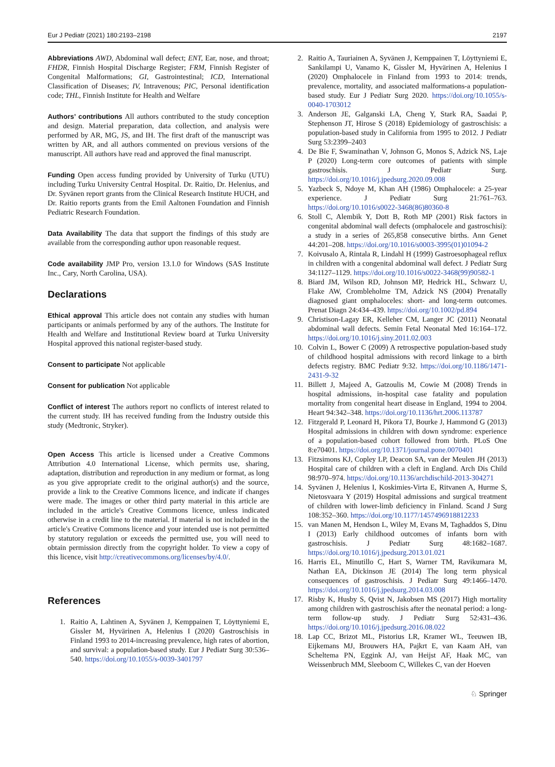Eur J Pediatr (2021) 180:2193–2198 2197
Abbreviations AWD, Abdominal wall defect; ENT, Ear, nose, and throat; FHDR, Finnish Hospital Discharge Register; FRM, Finnish Register of Congenital Malformations; GI, Gastrointestinal; ICD, International Classification of Diseases; IV, Intravenous; PIC, Personal identification code; THL, Finnish Institute for Health and Welfare
Authors’ contributions All authors contributed to the study conception and design. Material preparation, data collection, and analysis were performed by AR, MG, JS, and IH. The first draft of the manuscript was written by AR, and all authors commented on previous versions of the manuscript. All authors have read and approved the final manuscript.
Funding Open access funding provided by University of Turku (UTU) including Turku University Central Hospital. Dr. Raitio, Dr. Helenius, and Dr. Syvänen report grants from the Clinical Research Institute HUCH, and Dr. Raitio reports grants from the Emil Aaltonen Foundation and Finnish Pediatric Research Foundation.
Data Availability The data that support the findings of this study are available from the corresponding author upon reasonable request.
Code availability JMP Pro, version 13.1.0 for Windows (SAS Institute Inc., Cary, North Carolina, USA).
Declarations
Ethical approval This article does not contain any studies with human participants or animals performed by any of the authors. The Institute for Health and Welfare and Institutional Review board at Turku University Hospital approved this national register-based study.
Consent to participate Not applicable
Consent for publication Not applicable
Conflict of interest The authors report no conflicts of interest related to the current study. IH has received funding from the Industry outside this study (Medtronic, Stryker).
Open Access This article is licensed under a Creative Commons Attribution 4.0 International License, which permits use, sharing, adaptation, distribution and reproduction in any medium or format, as long as you give appropriate credit to the original author(s) and the source, provide a link to the Creative Commons licence, and indicate if changes were made. The images or other third party material in this article are included in the article's Creative Commons licence, unless indicated otherwise in a credit line to the material. If material is not included in the article's Creative Commons licence and your intended use is not permitted by statutory regulation or exceeds the permitted use, you will need to obtain permission directly from the copyright holder. To view a copy of this licence, visit http://creativecommons.org/licenses/by/4.0/.
References
1. Raitio A, Lahtinen A, Syvänen J, Kemppainen T, Löyttyniemi E, Gissler M, Hyvärinen A, Helenius I (2020) Gastroschisis in Finland 1993 to 2014-increasing prevalence, high rates of abortion, and survival: a population-based study. Eur J Pediatr Surg 30:536–540. https://doi.org/10.1055/s-0039-3401797
2. Raitio A, Tauriainen A, Syvänen J, Kemppainen T, Löyttyniemi E, Sankilampi U, Vanamo K, Gissler M, Hyvärinen A, Helenius I (2020) Omphalocele in Finland from 1993 to 2014: trends, prevalence, mortality, and associated malformations-a population-based study. Eur J Pediatr Surg 2020. https://doi.org/10.1055/s-0040-1703012
3. Anderson JE, Galganski LA, Cheng Y, Stark RA, Saadai P, Stephenson JT, Hirose S (2018) Epidemiology of gastroschisis: a population-based study in California from 1995 to 2012. J Pediatr Surg 53:2399–2403
4. De Bie F, Swaminathan V, Johnson G, Monos S, Adzick NS, Laje P (2020) Long-term core outcomes of patients with simple gastroschisis. J Pediatr Surg. https://doi.org/10.1016/j.jpedsurg.2020.09.008
5. Yazbeck S, Ndoye M, Khan AH (1986) Omphalocele: a 25-year experience. J Pediatr Surg 21:761–763. https://doi.org/10.1016/s0022-3468(86)80360-8
6. Stoll C, Alembik Y, Dott B, Roth MP (2001) Risk factors in congenital abdominal wall defects (omphalocele and gastroschisi): a study in a series of 265,858 consecutive births. Ann Genet 44:201–208. https://doi.org/10.1016/s0003-3995(01)01094-2
7. Koivusalo A, Rintala R, Lindahl H (1999) Gastroesophageal reflux in children with a congenital abdominal wall defect. J Pediatr Surg 34:1127–1129. https://doi.org/10.1016/s0022-3468(99)90582-1
8. Biard JM, Wilson RD, Johnson MP, Hedrick HL, Schwarz U, Flake AW, Crombleholme TM, Adzick NS (2004) Prenatally diagnosed giant omphaloceles: short- and long-term outcomes. Prenat Diagn 24:434–439. https://doi.org/10.1002/pd.894
9. Christison-Lagay ER, Kelleher CM, Langer JC (2011) Neonatal abdominal wall defects. Semin Fetal Neonatal Med 16:164–172. https://doi.org/10.1016/j.siny.2011.02.003
10. Colvin L, Bower C (2009) A retrospective population-based study of childhood hospital admissions with record linkage to a birth defects registry. BMC Pediatr 9:32. https://doi.org/10.1186/1471-2431-9-32
11. Billett J, Majeed A, Gatzoulis M, Cowie M (2008) Trends in hospital admissions, in-hospital case fatality and population mortality from congenital heart disease in England, 1994 to 2004. Heart 94:342–348. https://doi.org/10.1136/hrt.2006.113787
12. Fitzgerald P, Leonard H, Pikora TJ, Bourke J, Hammond G (2013) Hospital admissions in children with down syndrome: experience of a population-based cohort followed from birth. PLoS One 8:e70401. https://doi.org/10.1371/journal.pone.0070401
13. Fitzsimons KJ, Copley LP, Deacon SA, van der Meulen JH (2013) Hospital care of children with a cleft in England. Arch Dis Child 98:970–974. https://doi.org/10.1136/archdischild-2013-304271
14. Syvänen J, Helenius I, Koskimies-Virta E, Ritvanen A, Hurme S, Nietosvaara Y (2019) Hospital admissions and surgical treatment of children with lower-limb deficiency in Finland. Scand J Surg 108:352–360. https://doi.org/10.1177/1457496918812233
15. van Manen M, Hendson L, Wiley M, Evans M, Taghaddos S, Dinu I (2013) Early childhood outcomes of infants born with gastroschisis. J Pediatr Surg 48:1682–1687. https://doi.org/10.1016/j.jpedsurg.2013.01.021
16. Harris EL, Minutillo C, Hart S, Warner TM, Ravikumara M, Nathan EA, Dickinson JE (2014) The long term physical consequences of gastroschisis. J Pediatr Surg 49:1466–1470. https://doi.org/10.1016/j.jpedsurg.2014.03.008
17. Risby K, Husby S, Qvist N, Jakobsen MS (2017) High mortality among children with gastroschisis after the neonatal period: a long-term follow-up study. J Pediatr Surg 52:431–436. https://doi.org/10.1016/j.jpedsurg.2016.08.022
18. Lap CC, Brizot ML, Pistorius LR, Kramer WL, Teeuwen IB, Eijkemans MJ, Brouwers HA, Pajkrt E, van Kaam AH, van Scheltema PN, Eggink AJ, van Heijst AF, Haak MC, van Weissenbruch MM, Sleeboom C, Willekes C, van der Hoeven
♘ Springer